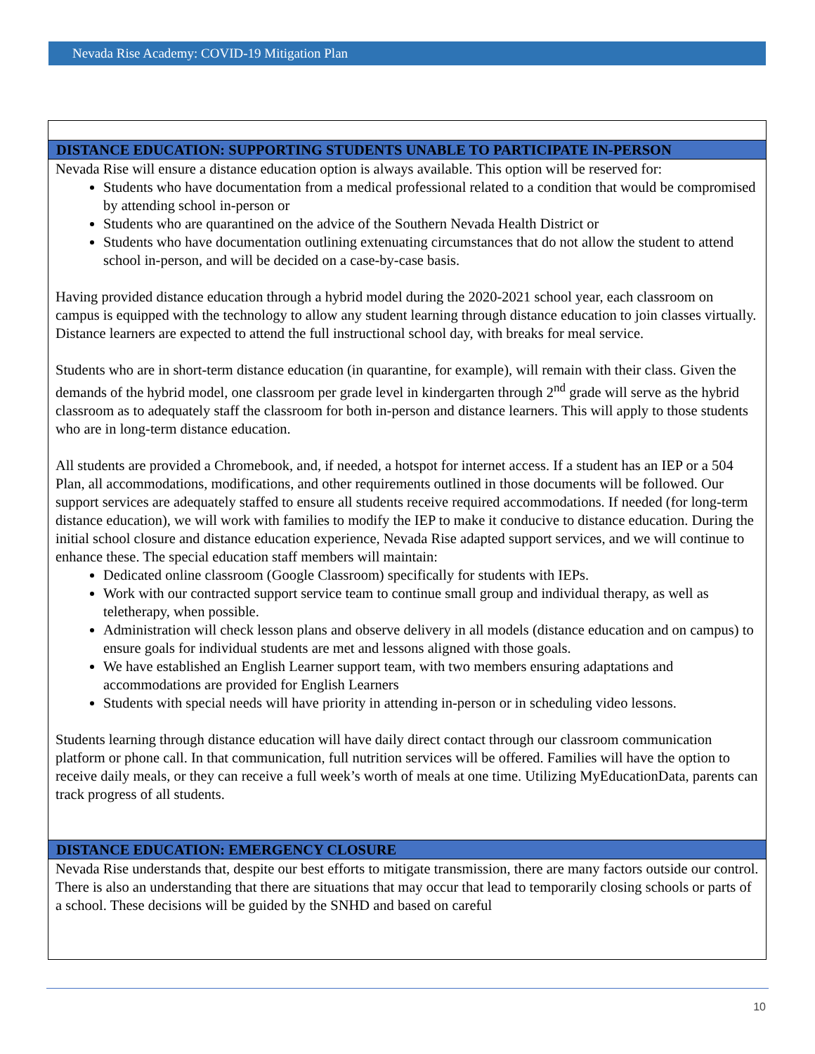Nevada Rise Academy: COVID-19 Mitigation Plan
DISTANCE EDUCATION: SUPPORTING STUDENTS UNABLE TO PARTICIPATE IN-PERSON
Nevada Rise will ensure a distance education option is always available. This option will be reserved for:
Students who have documentation from a medical professional related to a condition that would be compromised by attending school in-person or
Students who are quarantined on the advice of the Southern Nevada Health District or
Students who have documentation outlining extenuating circumstances that do not allow the student to attend school in-person, and will be decided on a case-by-case basis.
Having provided distance education through a hybrid model during the 2020-2021 school year, each classroom on campus is equipped with the technology to allow any student learning through distance education to join classes virtually. Distance learners are expected to attend the full instructional school day, with breaks for meal service.
Students who are in short-term distance education (in quarantine, for example), will remain with their class. Given the demands of the hybrid model, one classroom per grade level in kindergarten through 2<sup>nd</sup> grade will serve as the hybrid classroom as to adequately staff the classroom for both in-person and distance learners. This will apply to those students who are in long-term distance education.
All students are provided a Chromebook, and, if needed, a hotspot for internet access. If a student has an IEP or a 504 Plan, all accommodations, modifications, and other requirements outlined in those documents will be followed. Our support services are adequately staffed to ensure all students receive required accommodations. If needed (for long-term distance education), we will work with families to modify the IEP to make it conducive to distance education. During the initial school closure and distance education experience, Nevada Rise adapted support services, and we will continue to enhance these. The special education staff members will maintain:
Dedicated online classroom (Google Classroom) specifically for students with IEPs.
Work with our contracted support service team to continue small group and individual therapy, as well as teletherapy, when possible.
Administration will check lesson plans and observe delivery in all models (distance education and on campus) to ensure goals for individual students are met and lessons aligned with those goals.
We have established an English Learner support team, with two members ensuring adaptations and accommodations are provided for English Learners
Students with special needs will have priority in attending in-person or in scheduling video lessons.
Students learning through distance education will have daily direct contact through our classroom communication platform or phone call. In that communication, full nutrition services will be offered. Families will have the option to receive daily meals, or they can receive a full week’s worth of meals at one time. Utilizing MyEducationData, parents can track progress of all students.
DISTANCE EDUCATION: EMERGENCY CLOSURE
Nevada Rise understands that, despite our best efforts to mitigate transmission, there are many factors outside our control. There is also an understanding that there are situations that may occur that lead to temporarily closing schools or parts of a school. These decisions will be guided by the SNHD and based on careful
10